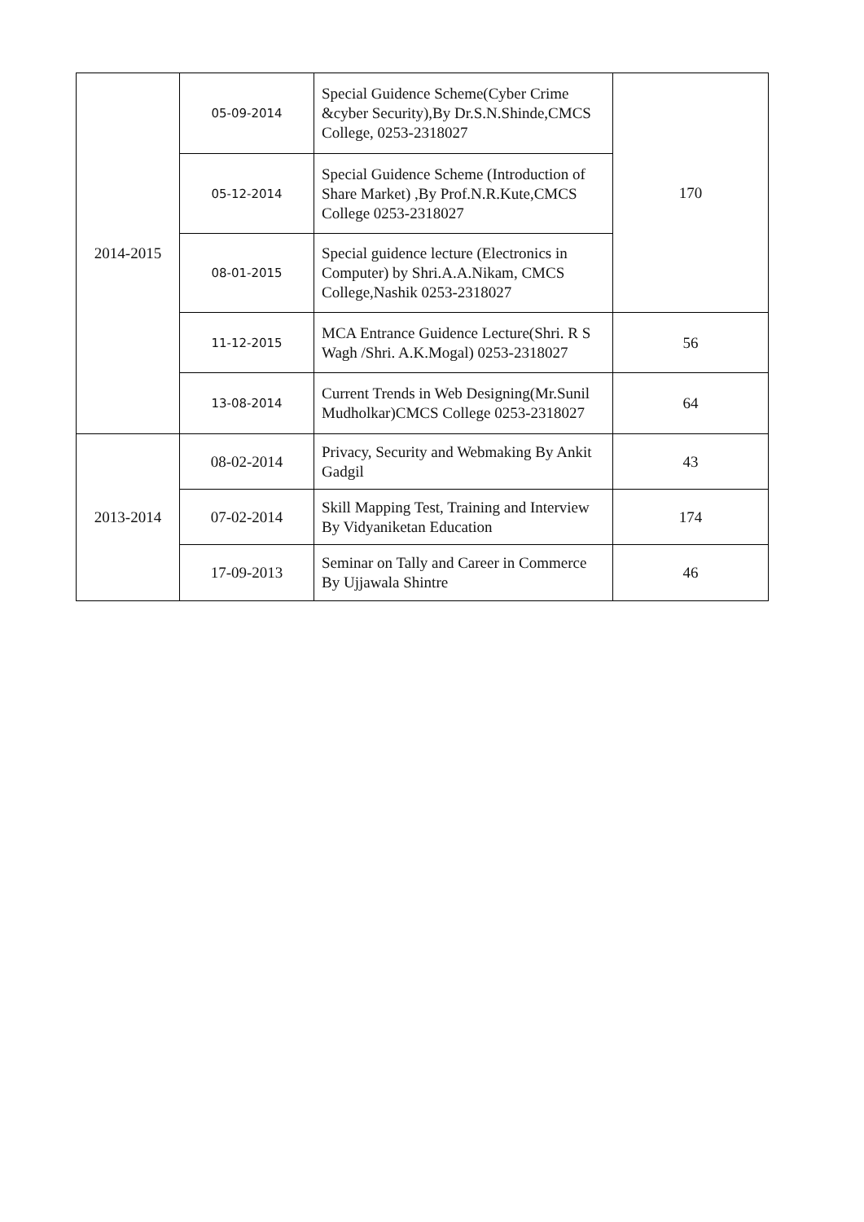| 2014-2015 | 05-09-2014 | Special Guidence Scheme(Cyber Crime &cyber Security),By Dr.S.N.Shinde,CMCS College, 0253-2318027 | 170 |
| | 05-12-2014 | Special Guidence Scheme (Introduction of Share Market) ,By Prof.N.R.Kute,CMCS College 0253-2318027 | |
| | 08-01-2015 | Special guidence lecture (Electronics in Computer) by Shri.A.A.Nikam, CMCS College,Nashik 0253-2318027 | |
| | 11-12-2015 | MCA Entrance Guidence Lecture(Shri. R S Wagh /Shri. A.K.Mogal) 0253-2318027 | 56 |
| | 13-08-2014 | Current Trends in Web Designing(Mr.Sunil Mudholkar)CMCS College 0253-2318027 | 64 |
| 2013-2014 | 08-02-2014 | Privacy, Security and Webmaking By Ankit Gadgil | 43 |
| | 07-02-2014 | Skill Mapping Test, Training and Interview By Vidyaniketan Education | 174 |
| | 17-09-2013 | Seminar on Tally and Career in Commerce By Ujjawala Shintre | 46 |